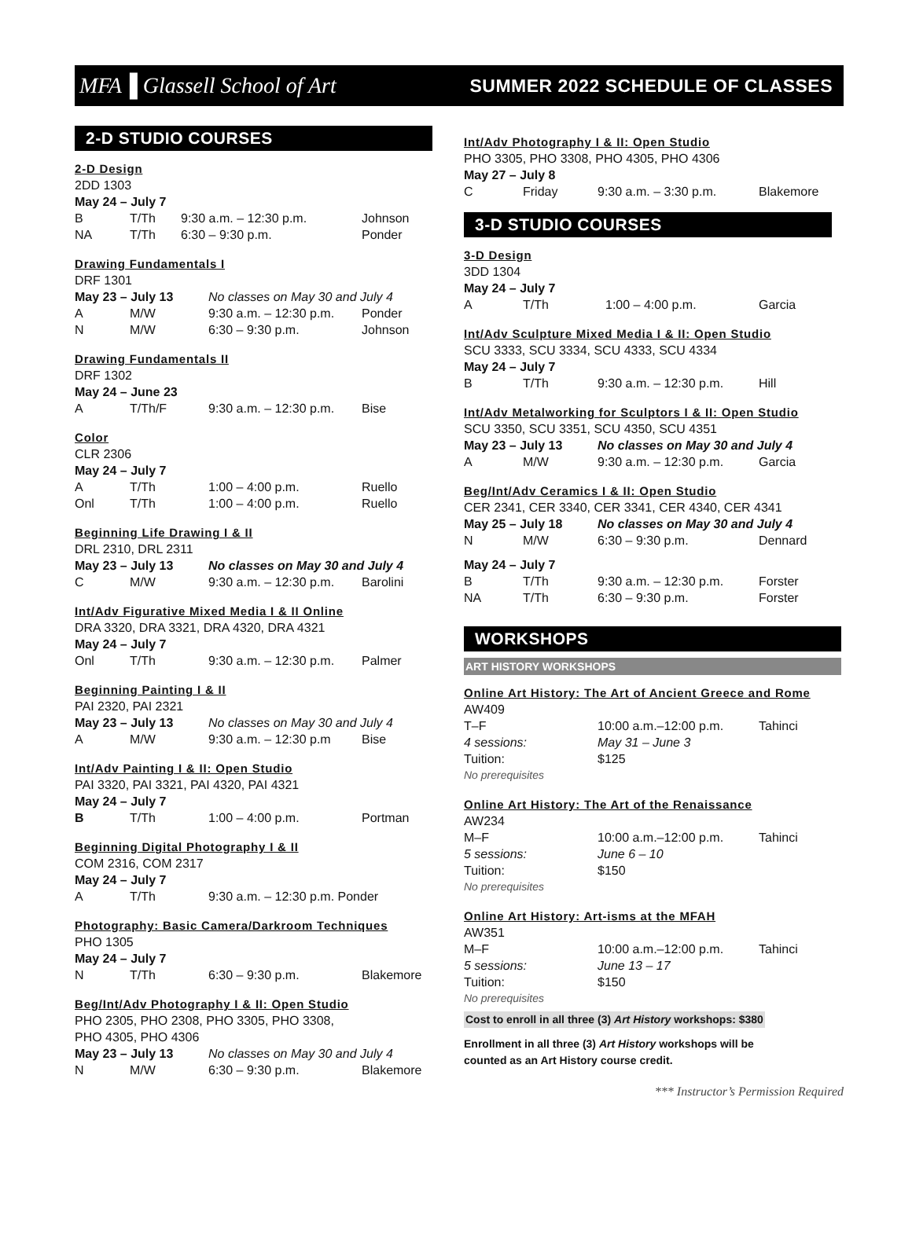MFA▐ Glassell School of Art SUMMER 2022 SCHEDULE OF CLASSES
2-D STUDIO COURSES
2-D Design
2DD 1303
May 24 – July 7
| B | T/Th | 9:30 a.m. – 12:30 p.m. | Johnson |
| NA | T/Th | 6:30 – 9:30 p.m. | Ponder |
Drawing Fundamentals I
DRF 1301
| May 23 – July 13 | | No classes on May 30 and July 4 | |
| A | M/W | 9:30 a.m. – 12:30 p.m. | Ponder |
| N | M/W | 6:30 – 9:30 p.m. | Johnson |
Drawing Fundamentals II
DRF 1302
May 24 – June 23
| A | T/Th/F | 9:30 a.m. – 12:30 p.m. | Bise |
Color
CLR 2306
May 24 – July 7
| A | T/Th | 1:00 – 4:00 p.m. | Ruello |
| Onl | T/Th | 1:00 – 4:00 p.m. | Ruello |
Beginning Life Drawing I & II
DRL 2310, DRL 2311
| May 23 – July 13 | | No classes on May 30 and July 4 | |
| C | M/W | 9:30 a.m. – 12:30 p.m. | Barolini |
Int/Adv Figurative Mixed Media I & II Online
DRA 3320, DRA 3321, DRA 4320, DRA 4321
May 24 – July 7
| Onl | T/Th | 9:30 a.m. – 12:30 p.m. | Palmer |
Beginning Painting I & II
PAI 2320, PAI 2321
| May 23 – July 13 | | No classes on May 30 and July 4 | |
| A | M/W | 9:30 a.m. – 12:30 p.m | Bise |
Int/Adv Painting I & II: Open Studio
PAI 3320, PAI 3321, PAI 4320, PAI 4321
May 24 – July 7
| B | T/Th | 1:00 – 4:00 p.m. | Portman |
Beginning Digital Photography I & II
COM 2316, COM 2317
May 24 – July 7
| A | T/Th | 9:30 a.m. – 12:30 p.m. Ponder |
Photography: Basic Camera/Darkroom Techniques
PHO 1305
May 24 – July 7
| N | T/Th | 6:30 – 9:30 p.m. | Blakemore |
Beg/Int/Adv Photography I & II: Open Studio
PHO 2305, PHO 2308, PHO 3305, PHO 3308,
PHO 4305, PHO 4306
| May 23 – July 13 | | No classes on May 30 and July 4 | |
| N | M/W | 6:30 – 9:30 p.m. | Blakemore |
Int/Adv Photography I & II: Open Studio
PHO 3305, PHO 3308, PHO 4305, PHO 4306
May 27 – July 8
| C | Friday | 9:30 a.m. – 3:30 p.m. | Blakemore |
3-D STUDIO COURSES
3-D Design
3DD 1304
May 24 – July 7
| A | T/Th | 1:00 – 4:00 p.m. | Garcia |
Int/Adv Sculpture Mixed Media I & II: Open Studio
SCU 3333, SCU 3334, SCU 4333, SCU 4334
May 24 – July 7
| B | T/Th | 9:30 a.m. – 12:30 p.m. | Hill |
Int/Adv Metalworking for Sculptors I & II: Open Studio
SCU 3350, SCU 3351, SCU 4350, SCU 4351
| May 23 – July 13 | | No classes on May 30 and July 4 | |
| A | M/W | 9:30 a.m. – 12:30 p.m. | Garcia |
Beg/Int/Adv Ceramics I & II: Open Studio
CER 2341, CER 3340, CER 3341, CER 4340, CER 4341
| May 25 – July 18 | | No classes on May 30 and July 4 | |
| N | M/W | 6:30 – 9:30 p.m. | Dennard |
| May 24 – July 7 | | | |
| B | T/Th | 9:30 a.m. – 12:30 p.m. | Forster |
| NA | T/Th | 6:30 – 9:30 p.m. | Forster |
WORKSHOPS
ART HISTORY WORKSHOPS
Online Art History: The Art of Ancient Greece and Rome
AW409
| T–F | 10:00 a.m.–12:00 p.m. | Tahinci |
| 4 sessions: | May 31 – June 3 | |
| Tuition: | $125 | |
| No prerequisites | | |
Online Art History: The Art of the Renaissance
AW234
| M–F | 10:00 a.m.–12:00 p.m. | Tahinci |
| 5 sessions: | June 6 – 10 | |
| Tuition: | $150 | |
| No prerequisites | | |
Online Art History: Art-isms at the MFAH
AW351
| M–F | 10:00 a.m.–12:00 p.m. | Tahinci |
| 5 sessions: | June 13 – 17 | |
| Tuition: | $150 | |
| No prerequisites | | |
Cost to enroll in all three (3) Art History workshops: $380
Enrollment in all three (3) Art History workshops will be
counted as an Art History course credit.
*** Instructor’s Permission Required